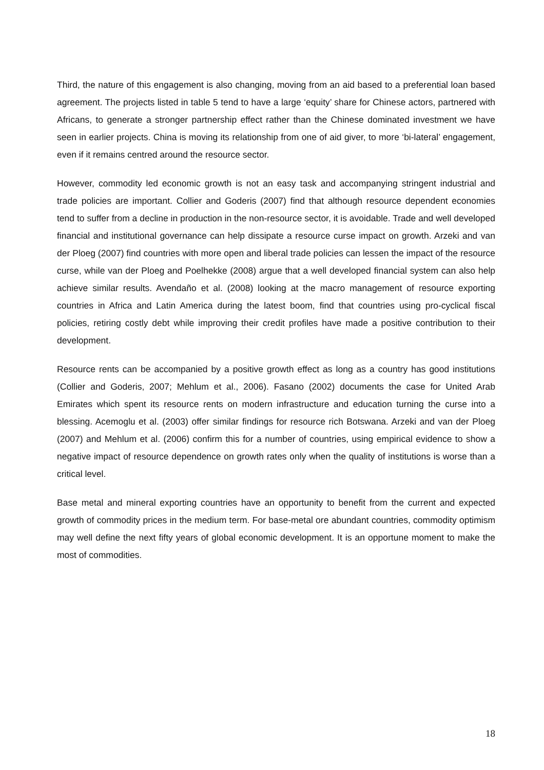Third, the nature of this engagement is also changing, moving from an aid based to a preferential loan based agreement. The projects listed in table 5 tend to have a large ‘equity’ share for Chinese actors, partnered with Africans, to generate a stronger partnership effect rather than the Chinese dominated investment we have seen in earlier projects. China is moving its relationship from one of aid giver, to more ‘bi-lateral’ engagement, even if it remains centred around the resource sector.
However, commodity led economic growth is not an easy task and accompanying stringent industrial and trade policies are important. Collier and Goderis (2007) find that although resource dependent economies tend to suffer from a decline in production in the non-resource sector, it is avoidable. Trade and well developed financial and institutional governance can help dissipate a resource curse impact on growth. Arzeki and van der Ploeg (2007) find countries with more open and liberal trade policies can lessen the impact of the resource curse, while van der Ploeg and Poelhekke (2008) argue that a well developed financial system can also help achieve similar results. Avendaño et al. (2008) looking at the macro management of resource exporting countries in Africa and Latin America during the latest boom, find that countries using pro-cyclical fiscal policies, retiring costly debt while improving their credit profiles have made a positive contribution to their development.
Resource rents can be accompanied by a positive growth effect as long as a country has good institutions (Collier and Goderis, 2007; Mehlum et al., 2006). Fasano (2002) documents the case for United Arab Emirates which spent its resource rents on modern infrastructure and education turning the curse into a blessing. Acemoglu et al. (2003) offer similar findings for resource rich Botswana. Arzeki and van der Ploeg (2007) and Mehlum et al. (2006) confirm this for a number of countries, using empirical evidence to show a negative impact of resource dependence on growth rates only when the quality of institutions is worse than a critical level.
Base metal and mineral exporting countries have an opportunity to benefit from the current and expected growth of commodity prices in the medium term. For base-metal ore abundant countries, commodity optimism may well define the next fifty years of global economic development. It is an opportune moment to make the most of commodities.
18